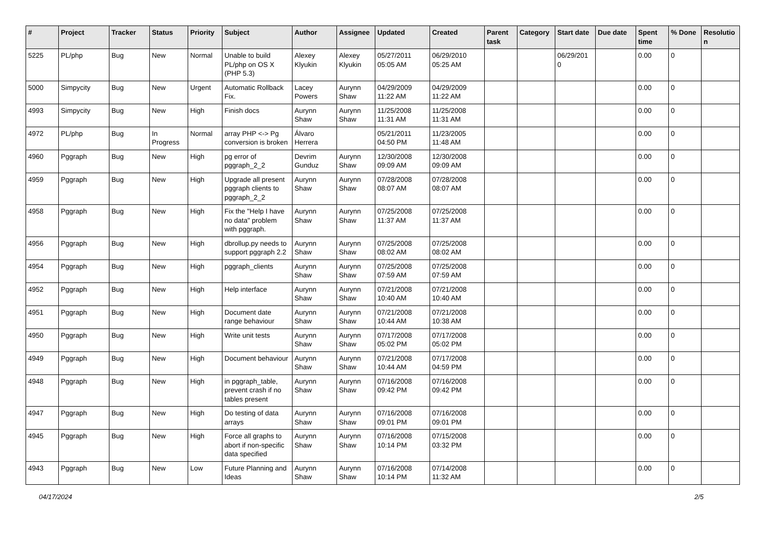| # | Project | Tracker | Status | Priority | Subject | Author | Assignee | Updated | Created | Parent task | Category | Start date | Due date | Spent time | % Done | Resolutio n |
| --- | --- | --- | --- | --- | --- | --- | --- | --- | --- | --- | --- | --- | --- | --- | --- | --- |
| 5225 | PL/php | Bug | New | Normal | Unable to build PL/php on OS X (PHP 5.3) | Alexey Klyukin | Alexey Klyukin | 05/27/2011 05:05 AM | 06/29/2010 05:25 AM | | | 06/29/201 0 | | 0.00 | 0 | |
| 5000 | Simpycity | Bug | New | Urgent | Automatic Rollback Fix. | Lacey Powers | Aurynn Shaw | 04/29/2009 11:22 AM | 04/29/2009 11:22 AM | | | | | 0.00 | 0 | |
| 4993 | Simpycity | Bug | New | High | Finish docs | Aurynn Shaw | Aurynn Shaw | 11/25/2008 11:31 AM | 11/25/2008 11:31 AM | | | | | 0.00 | 0 | |
| 4972 | PL/php | Bug | In Progress | Normal | array PHP <-> Pg conversion is broken | Álvaro Herrera | | 05/21/2011 04:50 PM | 11/23/2005 11:48 AM | | | | | 0.00 | 0 | |
| 4960 | Pggraph | Bug | New | High | pg error of pggraph_2_2 | Devrim Gunduz | Aurynn Shaw | 12/30/2008 09:09 AM | 12/30/2008 09:09 AM | | | | | 0.00 | 0 | |
| 4959 | Pggraph | Bug | New | High | Upgrade all present pggraph clients to pggraph_2_2 | Aurynn Shaw | Aurynn Shaw | 07/28/2008 08:07 AM | 07/28/2008 08:07 AM | | | | | 0.00 | 0 | |
| 4958 | Pggraph | Bug | New | High | Fix the "Help I have no data" problem with pggraph. | Aurynn Shaw | Aurynn Shaw | 07/25/2008 11:37 AM | 07/25/2008 11:37 AM | | | | | 0.00 | 0 | |
| 4956 | Pggraph | Bug | New | High | dbrollup.py needs to support pggraph 2.2 | Aurynn Shaw | Aurynn Shaw | 07/25/2008 08:02 AM | 07/25/2008 08:02 AM | | | | | 0.00 | 0 | |
| 4954 | Pggraph | Bug | New | High | pggraph_clients | Aurynn Shaw | Aurynn Shaw | 07/25/2008 07:59 AM | 07/25/2008 07:59 AM | | | | | 0.00 | 0 | |
| 4952 | Pggraph | Bug | New | High | Help interface | Aurynn Shaw | Aurynn Shaw | 07/21/2008 10:40 AM | 07/21/2008 10:40 AM | | | | | 0.00 | 0 | |
| 4951 | Pggraph | Bug | New | High | Document date range behaviour | Aurynn Shaw | Aurynn Shaw | 07/21/2008 10:44 AM | 07/21/2008 10:38 AM | | | | | 0.00 | 0 | |
| 4950 | Pggraph | Bug | New | High | Write unit tests | Aurynn Shaw | Aurynn Shaw | 07/17/2008 05:02 PM | 07/17/2008 05:02 PM | | | | | 0.00 | 0 | |
| 4949 | Pggraph | Bug | New | High | Document behaviour | Aurynn Shaw | Aurynn Shaw | 07/21/2008 10:44 AM | 07/17/2008 04:59 PM | | | | | 0.00 | 0 | |
| 4948 | Pggraph | Bug | New | High | in pggraph_table, prevent crash if no tables present | Aurynn Shaw | Aurynn Shaw | 07/16/2008 09:42 PM | 07/16/2008 09:42 PM | | | | | 0.00 | 0 | |
| 4947 | Pggraph | Bug | New | High | Do testing of data arrays | Aurynn Shaw | Aurynn Shaw | 07/16/2008 09:01 PM | 07/16/2008 09:01 PM | | | | | 0.00 | 0 | |
| 4945 | Pggraph | Bug | New | High | Force all graphs to abort if non-specific data specified | Aurynn Shaw | Aurynn Shaw | 07/16/2008 10:14 PM | 07/15/2008 03:32 PM | | | | | 0.00 | 0 | |
| 4943 | Pggraph | Bug | New | Low | Future Planning and Ideas | Aurynn Shaw | Aurynn Shaw | 07/16/2008 10:14 PM | 07/14/2008 11:32 AM | | | | | 0.00 | 0 | |
04/17/2024 2/5